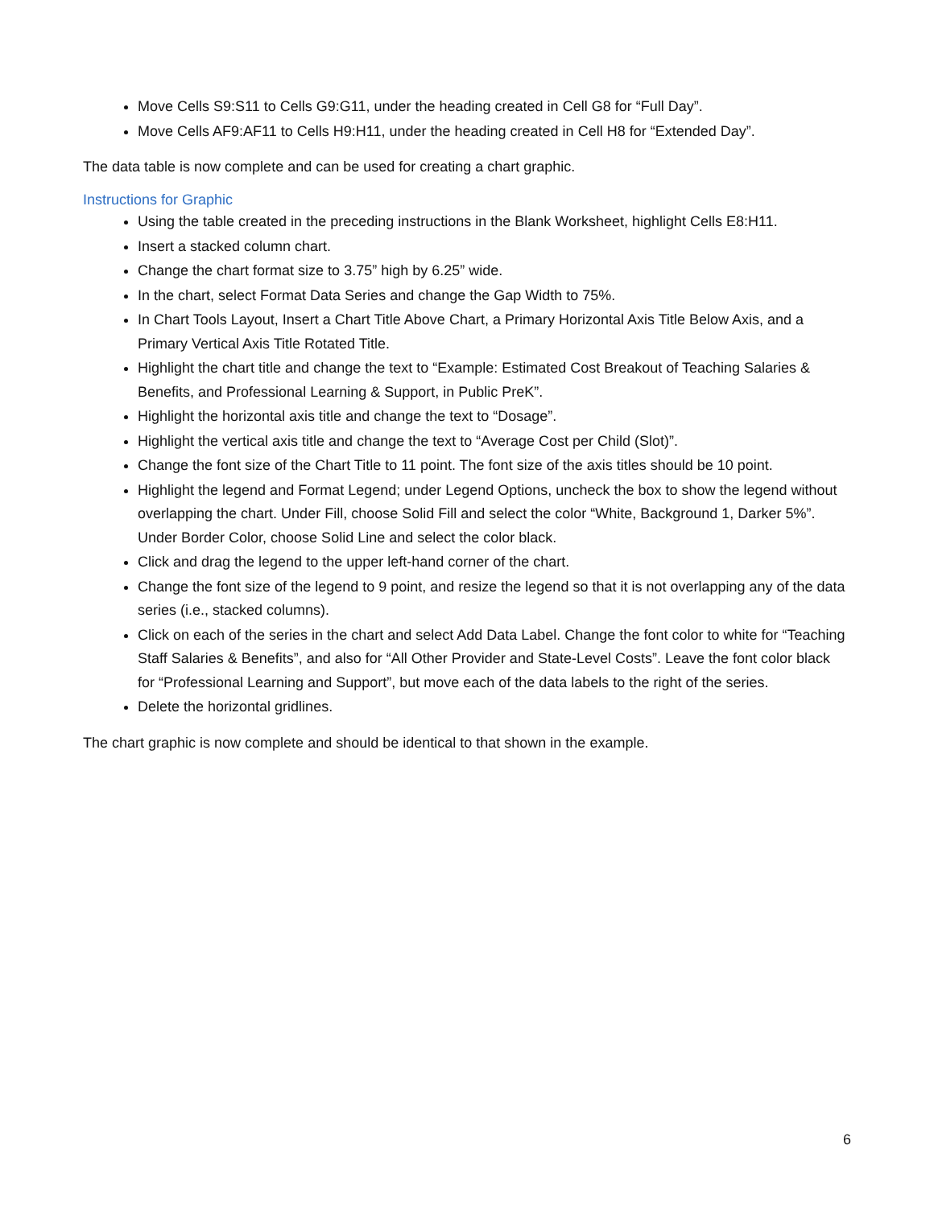Move Cells S9:S11 to Cells G9:G11, under the heading created in Cell G8 for “Full Day”.
Move Cells AF9:AF11 to Cells H9:H11, under the heading created in Cell H8 for “Extended Day”.
The data table is now complete and can be used for creating a chart graphic.
Instructions for Graphic
Using the table created in the preceding instructions in the Blank Worksheet, highlight Cells E8:H11.
Insert a stacked column chart.
Change the chart format size to 3.75” high by 6.25” wide.
In the chart, select Format Data Series and change the Gap Width to 75%.
In Chart Tools Layout, Insert a Chart Title Above Chart, a Primary Horizontal Axis Title Below Axis, and a Primary Vertical Axis Title Rotated Title.
Highlight the chart title and change the text to “Example: Estimated Cost Breakout of Teaching Salaries & Benefits, and Professional Learning & Support, in Public PreK”.
Highlight the horizontal axis title and change the text to “Dosage”.
Highlight the vertical axis title and change the text to “Average Cost per Child (Slot)”.
Change the font size of the Chart Title to 11 point. The font size of the axis titles should be 10 point.
Highlight the legend and Format Legend; under Legend Options, uncheck the box to show the legend without overlapping the chart. Under Fill, choose Solid Fill and select the color “White, Background 1, Darker 5%”. Under Border Color, choose Solid Line and select the color black.
Click and drag the legend to the upper left-hand corner of the chart.
Change the font size of the legend to 9 point, and resize the legend so that it is not overlapping any of the data series (i.e., stacked columns).
Click on each of the series in the chart and select Add Data Label. Change the font color to white for “Teaching Staff Salaries & Benefits”, and also for “All Other Provider and State-Level Costs”. Leave the font color black for “Professional Learning and Support”, but move each of the data labels to the right of the series.
Delete the horizontal gridlines.
The chart graphic is now complete and should be identical to that shown in the example.
6